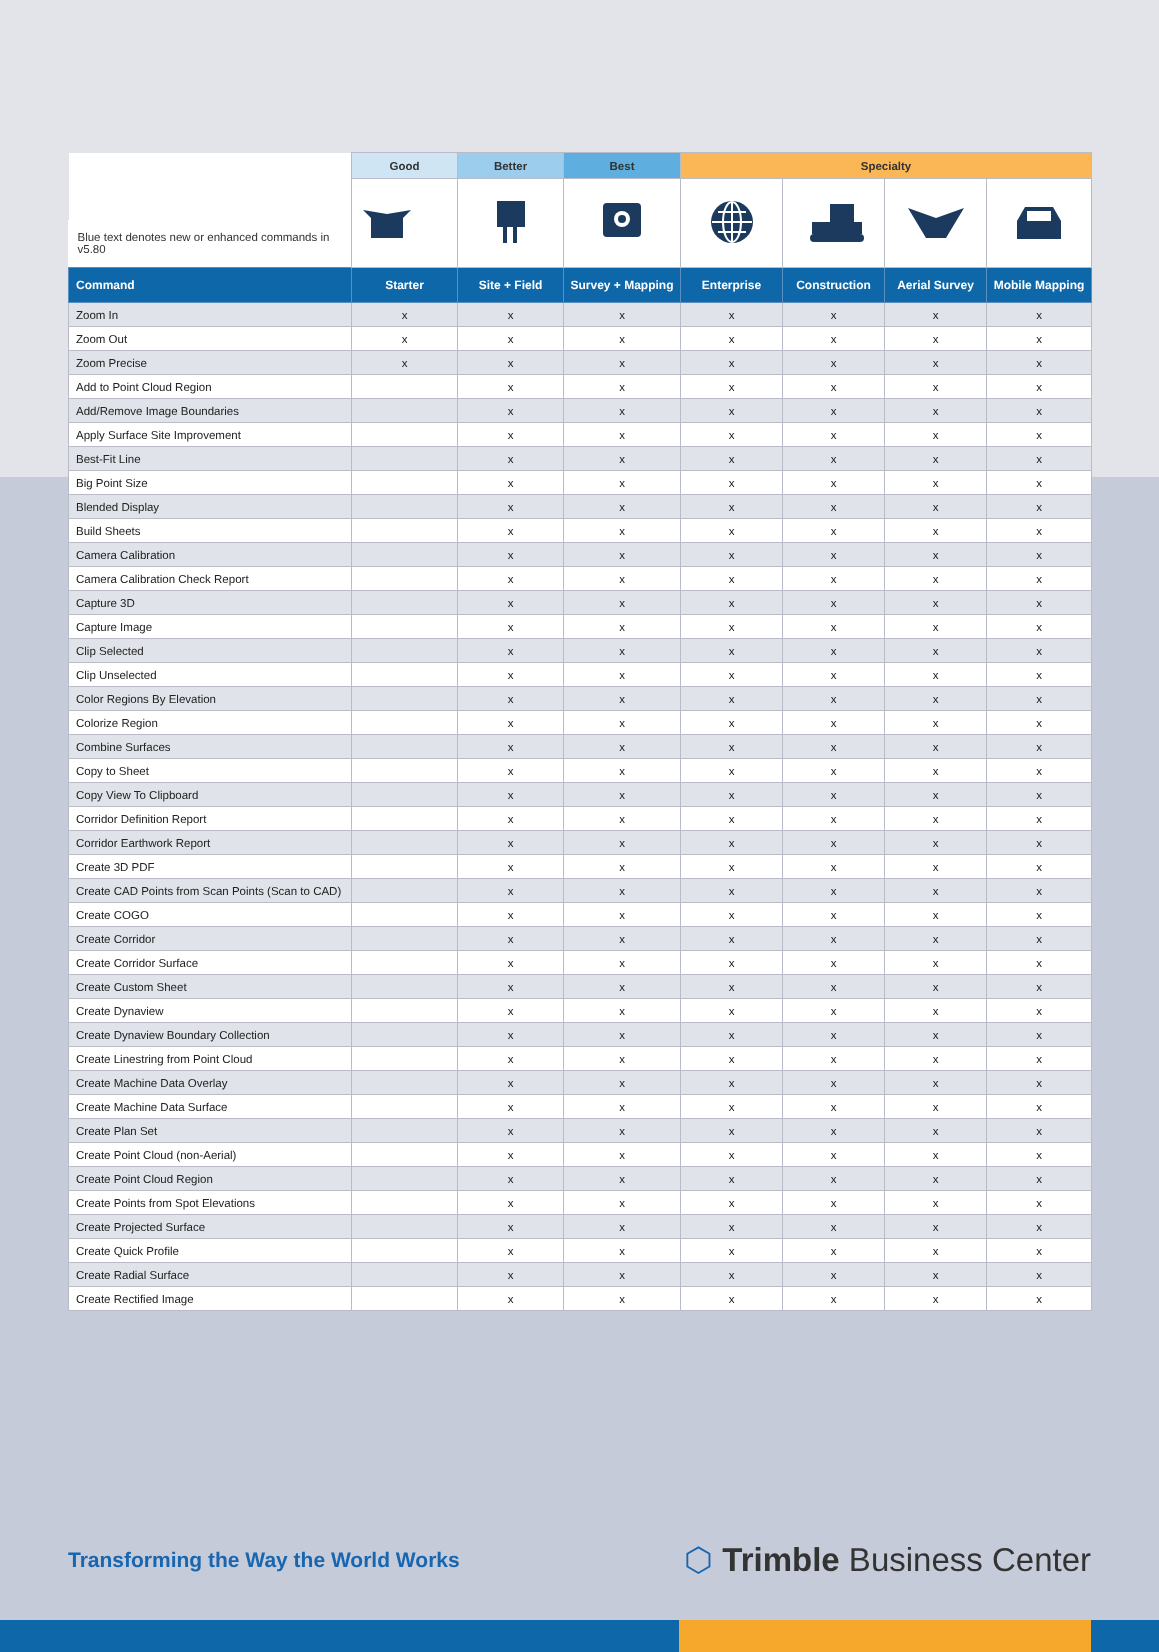| Blue text denotes new or enhanced commands in v5.80 | Good | Better | Best | Specialty | | | |
| --- | --- | --- | --- | --- | --- | --- | --- |
| Command | Starter | Site + Field | Survey + Mapping | Enterprise | Construction | Aerial Survey | Mobile Mapping |
| Zoom In | x | x | x | x | x | x | x |
| Zoom Out | x | x | x | x | x | x | x |
| Zoom Precise | x | x | x | x | x | x | x |
| Add to Point Cloud Region | | x | x | x | x | x | x |
| Add/Remove Image Boundaries | | x | x | x | x | x | x |
| Apply Surface Site Improvement | | x | x | x | x | x | x |
| Best-Fit Line | | x | x | x | x | x | x |
| Big Point Size | | x | x | x | x | x | x |
| Blended Display | | x | x | x | x | x | x |
| Build Sheets | | x | x | x | x | x | x |
| Camera Calibration | | x | x | x | x | x | x |
| Camera Calibration Check Report | | x | x | x | x | x | x |
| Capture 3D | | x | x | x | x | x | x |
| Capture Image | | x | x | x | x | x | x |
| Clip Selected | | x | x | x | x | x | x |
| Clip Unselected | | x | x | x | x | x | x |
| Color Regions By Elevation | | x | x | x | x | x | x |
| Colorize Region | | x | x | x | x | x | x |
| Combine Surfaces | | x | x | x | x | x | x |
| Copy to Sheet | | x | x | x | x | x | x |
| Copy View To Clipboard | | x | x | x | x | x | x |
| Corridor Definition Report | | x | x | x | x | x | x |
| Corridor Earthwork Report | | x | x | x | x | x | x |
| Create 3D PDF | | x | x | x | x | x | x |
| Create CAD Points from Scan Points (Scan to CAD) | | x | x | x | x | x | x |
| Create COGO | | x | x | x | x | x | x |
| Create Corridor | | x | x | x | x | x | x |
| Create Corridor Surface | | x | x | x | x | x | x |
| Create Custom Sheet | | x | x | x | x | x | x |
| Create Dynaview | | x | x | x | x | x | x |
| Create Dynaview Boundary Collection | | x | x | x | x | x | x |
| Create Linestring from Point Cloud | | x | x | x | x | x | x |
| Create Machine Data Overlay | | x | x | x | x | x | x |
| Create Machine Data Surface | | x | x | x | x | x | x |
| Create Plan Set | | x | x | x | x | x | x |
| Create Point Cloud (non-Aerial) | | x | x | x | x | x | x |
| Create Point Cloud Region | | x | x | x | x | x | x |
| Create Points from Spot Elevations | | x | x | x | x | x | x |
| Create Projected Surface | | x | x | x | x | x | x |
| Create Quick Profile | | x | x | x | x | x | x |
| Create Radial Surface | | x | x | x | x | x | x |
| Create Rectified Image | | x | x | x | x | x | x |
Transforming the Way the World Works
⬡ Trimble Business Center